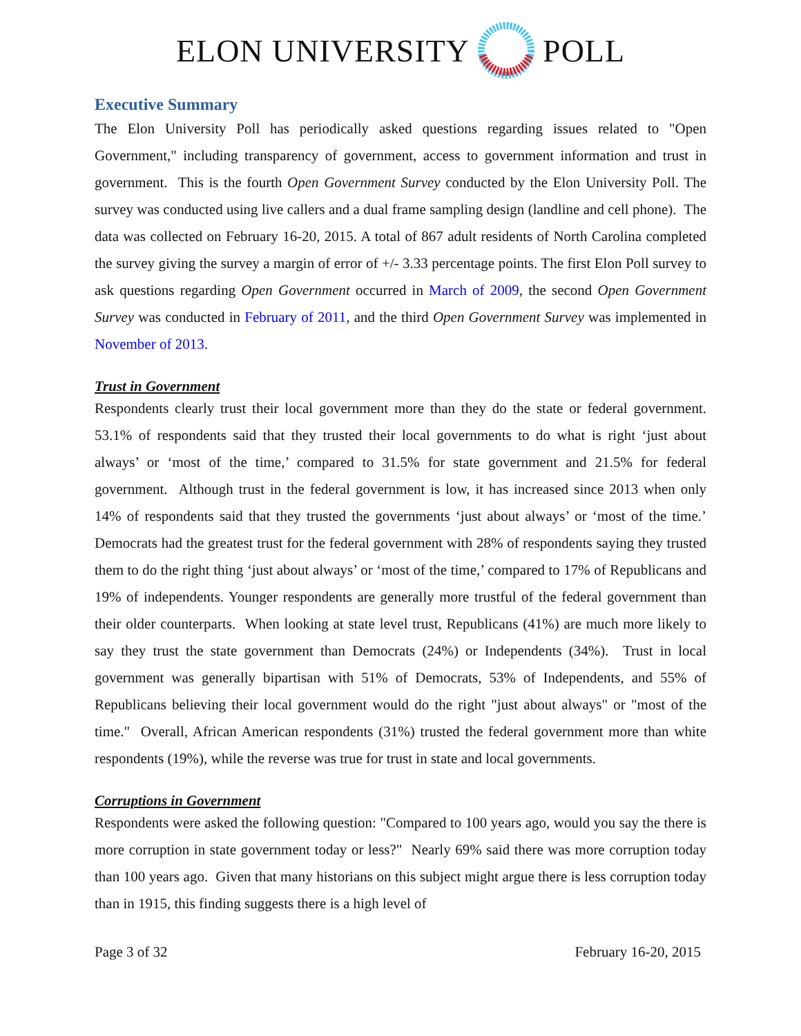ELON UNIVERSITY POLL
Executive Summary
The Elon University Poll has periodically asked questions regarding issues related to "Open Government," including transparency of government, access to government information and trust in government. This is the fourth Open Government Survey conducted by the Elon University Poll. The survey was conducted using live callers and a dual frame sampling design (landline and cell phone). The data was collected on February 16-20, 2015. A total of 867 adult residents of North Carolina completed the survey giving the survey a margin of error of +/- 3.33 percentage points. The first Elon Poll survey to ask questions regarding Open Government occurred in March of 2009, the second Open Government Survey was conducted in February of 2011, and the third Open Government Survey was implemented in November of 2013.
Trust in Government
Respondents clearly trust their local government more than they do the state or federal government. 53.1% of respondents said that they trusted their local governments to do what is right ‘just about always’ or ‘most of the time,’ compared to 31.5% for state government and 21.5% for federal government. Although trust in the federal government is low, it has increased since 2013 when only 14% of respondents said that they trusted the governments ‘just about always’ or ‘most of the time.’ Democrats had the greatest trust for the federal government with 28% of respondents saying they trusted them to do the right thing ‘just about always’ or ‘most of the time,’ compared to 17% of Republicans and 19% of independents. Younger respondents are generally more trustful of the federal government than their older counterparts. When looking at state level trust, Republicans (41%) are much more likely to say they trust the state government than Democrats (24%) or Independents (34%). Trust in local government was generally bipartisan with 51% of Democrats, 53% of Independents, and 55% of Republicans believing their local government would do the right "just about always" or "most of the time." Overall, African American respondents (31%) trusted the federal government more than white respondents (19%), while the reverse was true for trust in state and local governments.
Corruptions in Government
Respondents were asked the following question: "Compared to 100 years ago, would you say the there is more corruption in state government today or less?" Nearly 69% said there was more corruption today than 100 years ago. Given that many historians on this subject might argue there is less corruption today than in 1915, this finding suggests there is a high level of
Page 3 of 32 February 16-20, 2015